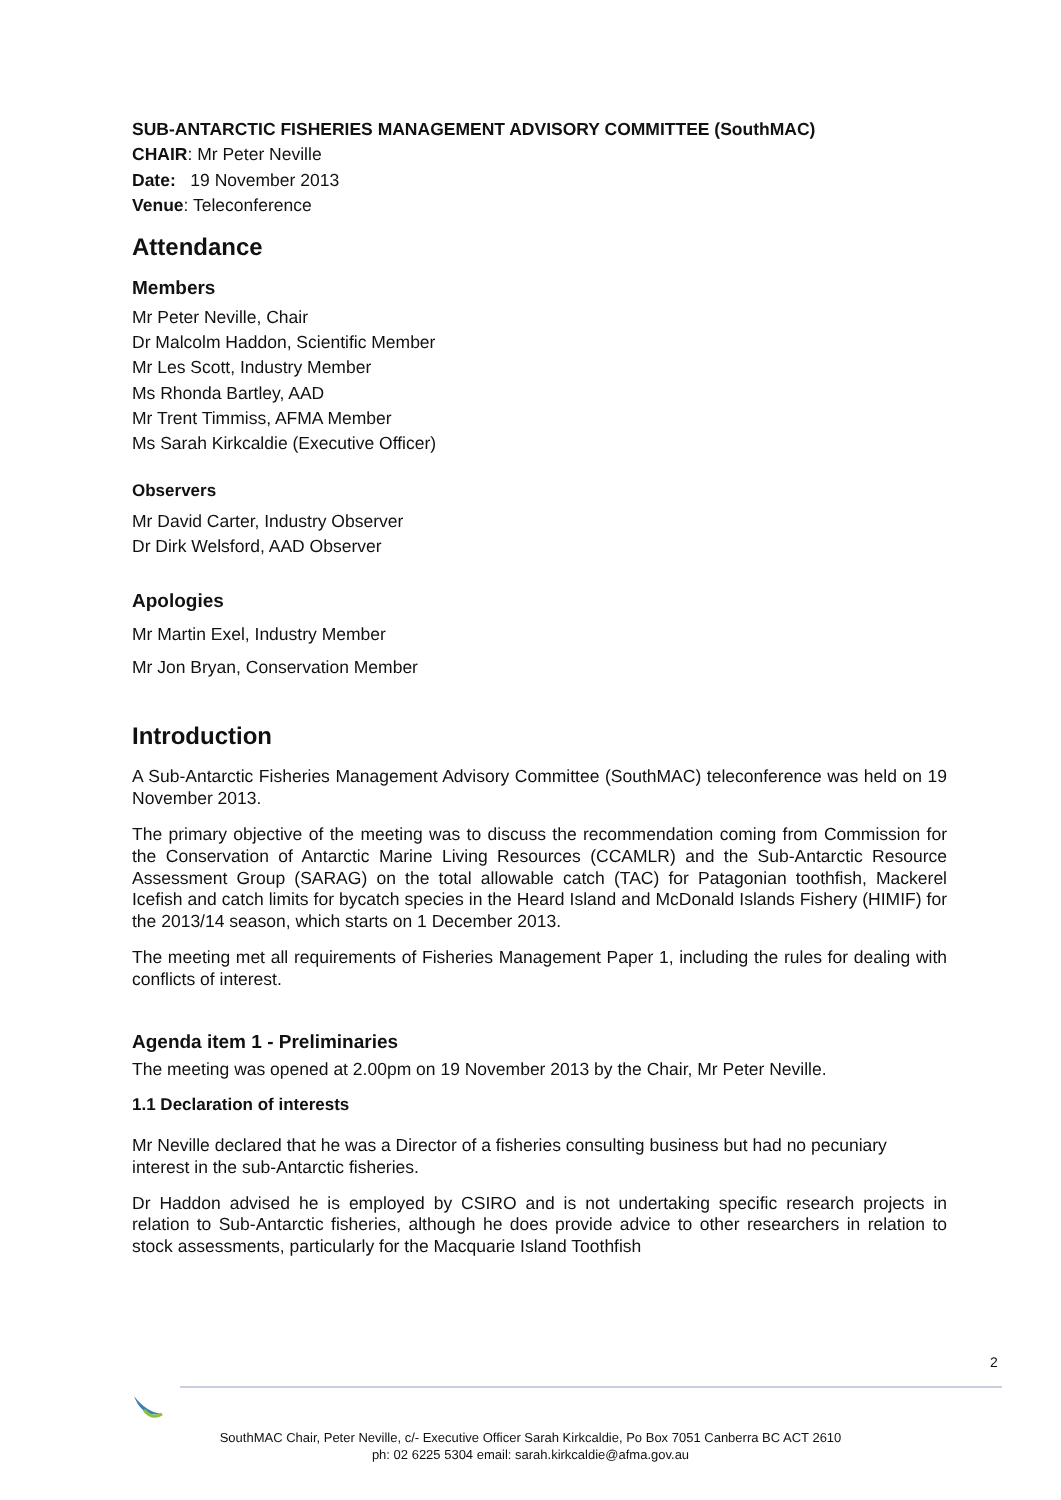SUB-ANTARCTIC FISHERIES MANAGEMENT ADVISORY COMMITTEE (SouthMAC)
CHAIR: Mr Peter Neville
Date: 19 November 2013
Venue: Teleconference
Attendance
Members
Mr Peter Neville, Chair
Dr Malcolm Haddon, Scientific Member
Mr Les Scott, Industry Member
Ms Rhonda Bartley, AAD
Mr Trent Timmiss, AFMA Member
Ms Sarah Kirkcaldie (Executive Officer)
Observers
Mr David Carter, Industry Observer
Dr Dirk Welsford, AAD Observer
Apologies
Mr Martin Exel, Industry Member
Mr Jon Bryan, Conservation Member
Introduction
A Sub-Antarctic Fisheries Management Advisory Committee (SouthMAC) teleconference was held on 19 November 2013.
The primary objective of the meeting was to discuss the recommendation coming from Commission for the Conservation of Antarctic Marine Living Resources (CCAMLR) and the Sub-Antarctic Resource Assessment Group (SARAG) on the total allowable catch (TAC) for Patagonian toothfish, Mackerel Icefish and catch limits for bycatch species in the Heard Island and McDonald Islands Fishery (HIMIF) for the 2013/14 season, which starts on 1 December 2013.
The meeting met all requirements of Fisheries Management Paper 1, including the rules for dealing with conflicts of interest.
Agenda item 1 - Preliminaries
The meeting was opened at 2.00pm on 19 November 2013 by the Chair, Mr Peter Neville.
1.1 Declaration of interests
Mr Neville declared that he was a Director of a fisheries consulting business but had no pecuniary interest in the sub-Antarctic fisheries.
Dr Haddon advised he is employed by CSIRO and is not undertaking specific research projects in relation to Sub-Antarctic fisheries, although he does provide advice to other researchers in relation to stock assessments, particularly for the Macquarie Island Toothfish
2
SouthMAC Chair, Peter Neville, c/- Executive Officer Sarah Kirkcaldie, Po Box 7051 Canberra BC ACT 2610
ph: 02 6225 5304 email: sarah.kirkcaldie@afma.gov.au